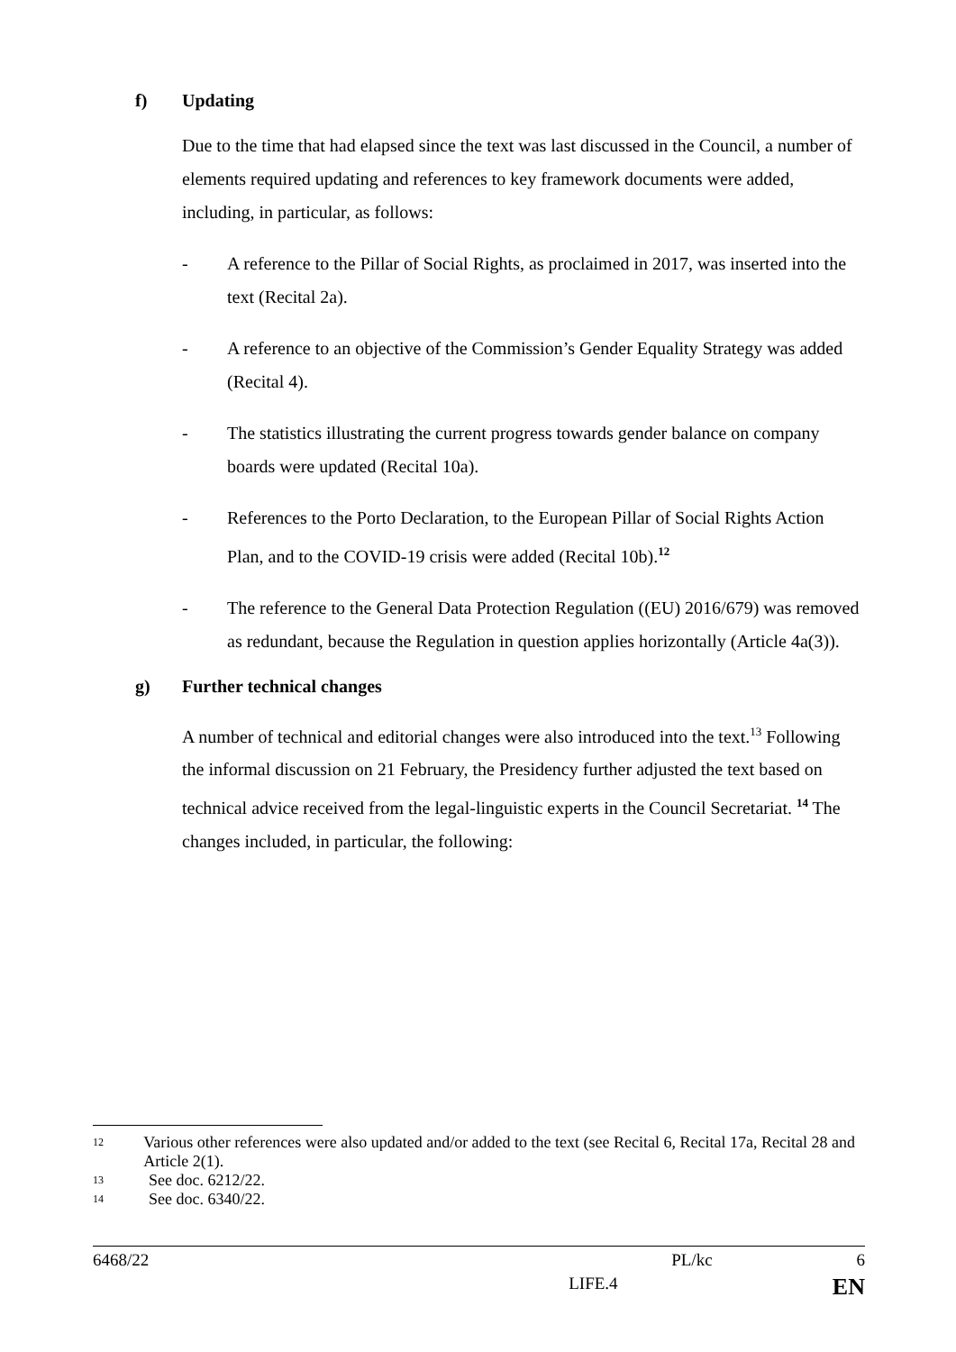f) Updating
Due to the time that had elapsed since the text was last discussed in the Council, a number of elements required updating and references to key framework documents were added, including, in particular, as follows:
- A reference to the Pillar of Social Rights, as proclaimed in 2017, was inserted into the text (Recital 2a).
- A reference to an objective of the Commission’s Gender Equality Strategy was added (Recital 4).
- The statistics illustrating the current progress towards gender balance on company boards were updated (Recital 10a).
- References to the Porto Declaration, to the European Pillar of Social Rights Action Plan, and to the COVID-19 crisis were added (Recital 10b).<sup>12</sup>
- The reference to the General Data Protection Regulation ((EU) 2016/679) was removed as redundant, because the Regulation in question applies horizontally (Article 4a(3)).
g) Further technical changes
A number of technical and editorial changes were also introduced into the text.<sup>13</sup> Following the informal discussion on 21 February, the Presidency further adjusted the text based on technical advice received from the legal-linguistic experts in the Council Secretariat. <sup>14</sup> The changes included, in particular, the following:
12 Various other references were also updated and/or added to the text (see Recital 6, Recital 17a, Recital 28 and Article 2(1).
13 See doc. 6212/22.
14 See doc. 6340/22.
6468/22 PL/kc 6
LIFE.4 EN